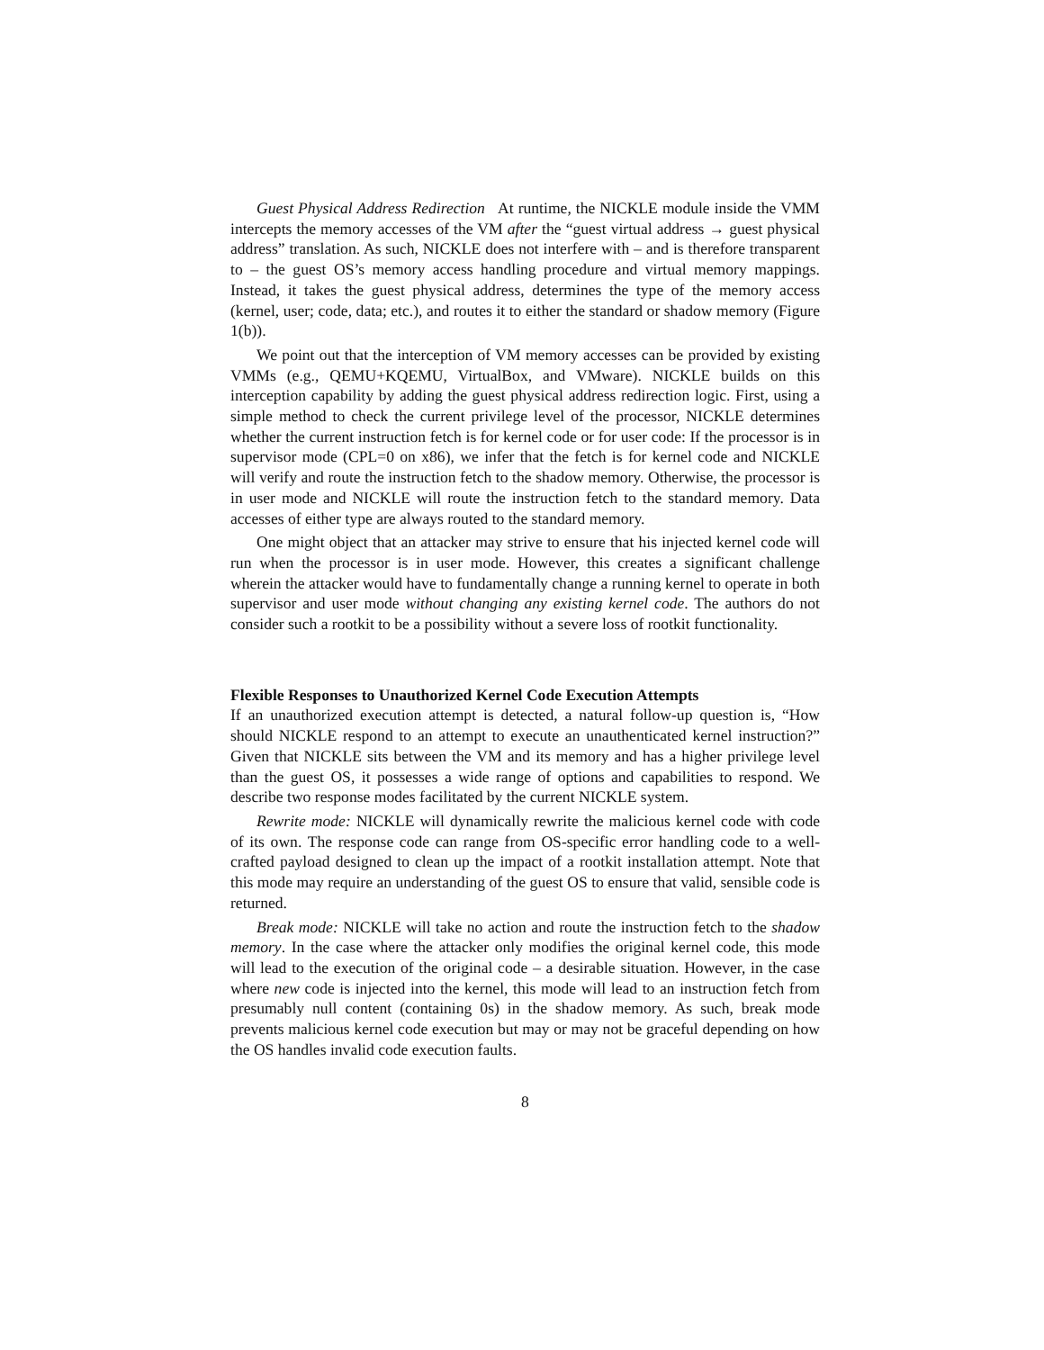Guest Physical Address Redirection At runtime, the NICKLE module inside the VMM intercepts the memory accesses of the VM after the “guest virtual address → guest physical address” translation. As such, NICKLE does not interfere with – and is therefore transparent to – the guest OS’s memory access handling procedure and virtual memory mappings. Instead, it takes the guest physical address, determines the type of the memory access (kernel, user; code, data; etc.), and routes it to either the standard or shadow memory (Figure 1(b)).
We point out that the interception of VM memory accesses can be provided by existing VMMs (e.g., QEMU+KQEMU, VirtualBox, and VMware). NICKLE builds on this interception capability by adding the guest physical address redirection logic. First, using a simple method to check the current privilege level of the processor, NICKLE determines whether the current instruction fetch is for kernel code or for user code: If the processor is in supervisor mode (CPL=0 on x86), we infer that the fetch is for kernel code and NICKLE will verify and route the instruction fetch to the shadow memory. Otherwise, the processor is in user mode and NICKLE will route the instruction fetch to the standard memory. Data accesses of either type are always routed to the standard memory.
One might object that an attacker may strive to ensure that his injected kernel code will run when the processor is in user mode. However, this creates a significant challenge wherein the attacker would have to fundamentally change a running kernel to operate in both supervisor and user mode without changing any existing kernel code. The authors do not consider such a rootkit to be a possibility without a severe loss of rootkit functionality.
Flexible Responses to Unauthorized Kernel Code Execution Attempts
If an unauthorized execution attempt is detected, a natural follow-up question is, “How should NICKLE respond to an attempt to execute an unauthenticated kernel instruction?” Given that NICKLE sits between the VM and its memory and has a higher privilege level than the guest OS, it possesses a wide range of options and capabilities to respond. We describe two response modes facilitated by the current NICKLE system.
Rewrite mode: NICKLE will dynamically rewrite the malicious kernel code with code of its own. The response code can range from OS-specific error handling code to a well-crafted payload designed to clean up the impact of a rootkit installation attempt. Note that this mode may require an understanding of the guest OS to ensure that valid, sensible code is returned.
Break mode: NICKLE will take no action and route the instruction fetch to the shadow memory. In the case where the attacker only modifies the original kernel code, this mode will lead to the execution of the original code – a desirable situation. However, in the case where new code is injected into the kernel, this mode will lead to an instruction fetch from presumably null content (containing 0s) in the shadow memory. As such, break mode prevents malicious kernel code execution but may or may not be graceful depending on how the OS handles invalid code execution faults.
8